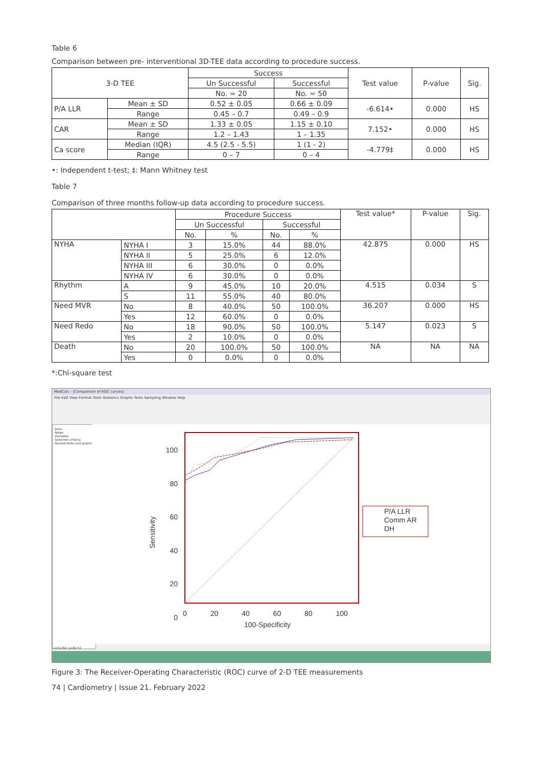Table 6
Comparison between pre- interventional 3D-TEE data according to procedure success.
| 3-D TEE | | Success | | Test value | P-value | Sig. |
| --- | --- | --- | --- | --- | --- | --- |
| | | Un Successful | Successful | | | |
| | | No. = 20 | No. = 50 | | | |
| P/A LLR | Mean ± SD | 0.52 ± 0.05 | 0.66 ± 0.09 | -6.614• | 0.000 | HS |
| | Range | 0.45 – 0.7 | 0.49 – 0.9 | | | |
| CAR | Mean ± SD | 1.33 ± 0.05 | 1.15 ± 0.10 | 7.152• | 0.000 | HS |
| | Range | 1.2 – 1.43 | 1 – 1.35 | | | |
| Ca score | Median (IQR) | 4.5 (2.5 - 5.5) | 1 (1 - 2) | -4.779‡ | 0.000 | HS |
| | Range | 0 – 7 | 0 – 4 | | | |
•: Independent t-test; ‡: Mann Whitney test
Table 7
Comparison of three months follow-up data according to procedure success.
| | | Procedure Success | | | | Test value* | P-value | Sig. |
| --- | --- | --- | --- | --- | --- | --- | --- | --- |
| | | Un Successful | | Successful | | | | |
| | | No. | % | No. | % | | | |
| NYHA | NYHA I | 3 | 15.0% | 44 | 88.0% | 42.875 | 0.000 | HS |
| | NYHA II | 5 | 25.0% | 6 | 12.0% | | | |
| | NYHA III | 6 | 30.0% | 0 | 0.0% | | | |
| | NYHA IV | 6 | 30.0% | 0 | 0.0% | | | |
| Rhythm | A | 9 | 45.0% | 10 | 20.0% | 4.515 | 0.034 | S |
| | S | 11 | 55.0% | 40 | 80.0% | | | |
| Need MVR | No | 8 | 40.0% | 50 | 100.0% | 36.207 | 0.000 | HS |
| | Yes | 12 | 60.0% | 0 | 0.0% | | | |
| Need Redo | No | 18 | 90.0% | 50 | 100.0% | 5.147 | 0.023 | S |
| | Yes | 2 | 10.0% | 0 | 0.0% | | | |
| Death | No | 20 | 100.0% | 50 | 100.0% | NA | NA | NA |
| | Yes | 0 | 0.0% | 0 | 0.0% | | | |
*:Chi-square test
MedCalc - [Comparison of ROC curves]
File Edit View Format Tools Statistics Graphs Tests Sampling Window Help
Data
Notes
Variables
Selection criteria
Named tests and graphs
100
80
60
40
20
0
Sensitivity
0 20 40 60 80 100
100-Specificity
P/A LLR
Comm AR
DH
x=52.84; y=82.51
Figure 3: The Receiver-Operating Characteristic (ROC) curve of 2-D TEE measurements
74 | Cardiometry | Issue 21. February 2022